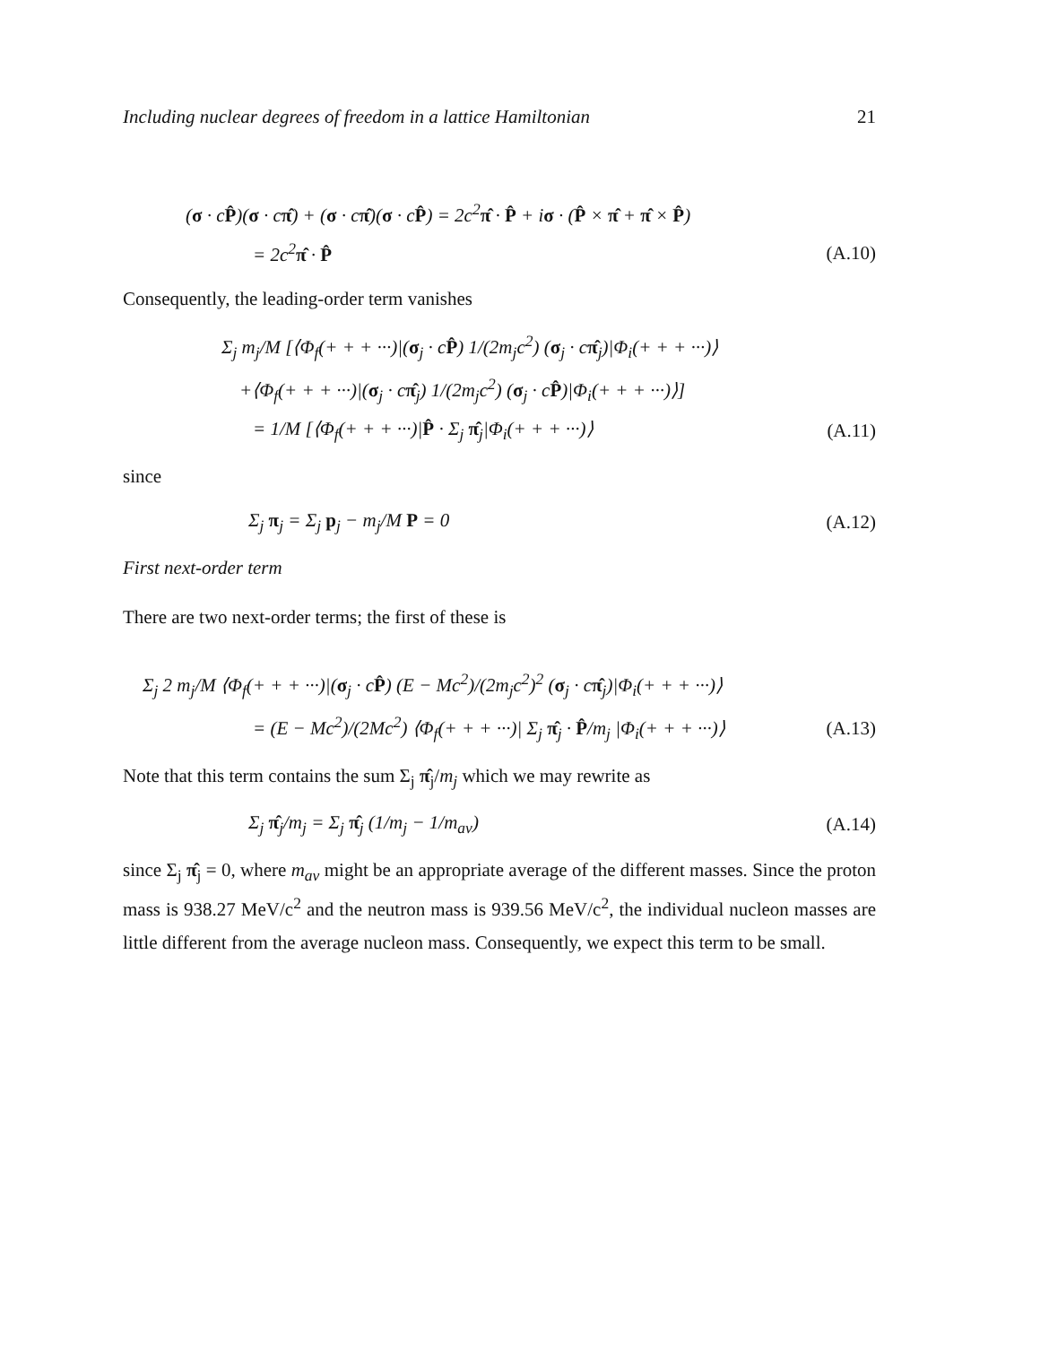Including nuclear degrees of freedom in a lattice Hamiltonian 21
(σ · cP̂)(σ · cπ̂) + (σ · cπ̂)(σ · cP̂) = 2c<sup>2</sup>π̂ · P̂ + iσ · (P̂ × π̂ + π̂ × P̂)
= 2c<sup>2</sup>π̂ · P̂ (A.10)
Consequently, the leading-order term vanishes
Σ<sub>j</sub> m<sub>j</sub>/M [⟨Φ<sub>f</sub>(+ + + ···)|(σ<sub>j</sub> · cP̂) 1/(2m<sub>j</sub>c<sup>2</sup>) (σ<sub>j</sub> · cπ̂<sub>j</sub>)|Φ<sub>i</sub>(+ + + ···)⟩
+⟨Φ<sub>f</sub>(+ + + ···)|(σ<sub>j</sub> · cπ̂<sub>j</sub>) 1/(2m<sub>j</sub>c<sup>2</sup>) (σ<sub>j</sub> · cP̂)|Φ<sub>i</sub>(+ + + ···)⟩]
= 1/M [⟨Φ<sub>f</sub>(+ + + ···)|P̂ · Σ<sub>j</sub> π̂<sub>j</sub>|Φ<sub>i</sub>(+ + + ···)⟩ (A.11)
since
Σ<sub>j</sub> π<sub>j</sub> = Σ<sub>j</sub> p<sub>j</sub> − m<sub>j</sub>/M P = 0 (A.12)
First next-order term
There are two next-order terms; the first of these is
Σ<sub>j</sub> 2 m<sub>j</sub>/M ⟨Φ<sub>f</sub>(+ + + ···)|(σ<sub>j</sub> · cP̂) (E − Mc<sup>2</sup>)/(2m<sub>j</sub>c<sup>2</sup>)<sup>2</sup> (σ<sub>j</sub> · cπ̂<sub>j</sub>)|Φ<sub>i</sub>(+ + + ···)⟩
= (E − Mc<sup>2</sup>)/(2Mc<sup>2</sup>) ⟨Φ<sub>f</sub>(+ + + ···)| Σ<sub>j</sub> π̂<sub>j</sub> · P̂/m<sub>j</sub> |Φ<sub>i</sub>(+ + + ···)⟩ (A.13)
Note that this term contains the sum Σ<sub>j</sub> π̂<sub>j</sub>/m<sub>j</sub> which we may rewrite as
Σ<sub>j</sub> π̂<sub>j</sub>/m<sub>j</sub> = Σ<sub>j</sub> π̂<sub>j</sub> (1/m<sub>j</sub> − 1/m<sub>av</sub>) (A.14)
since Σ<sub>j</sub> π̂<sub>j</sub> = 0, where m<sub>av</sub> might be an appropriate average of the different masses. Since the proton mass is 938.27 MeV/c<sup>2</sup> and the neutron mass is 939.56 MeV/c<sup>2</sup>, the individual nucleon masses are little different from the average nucleon mass. Consequently, we expect this term to be small.